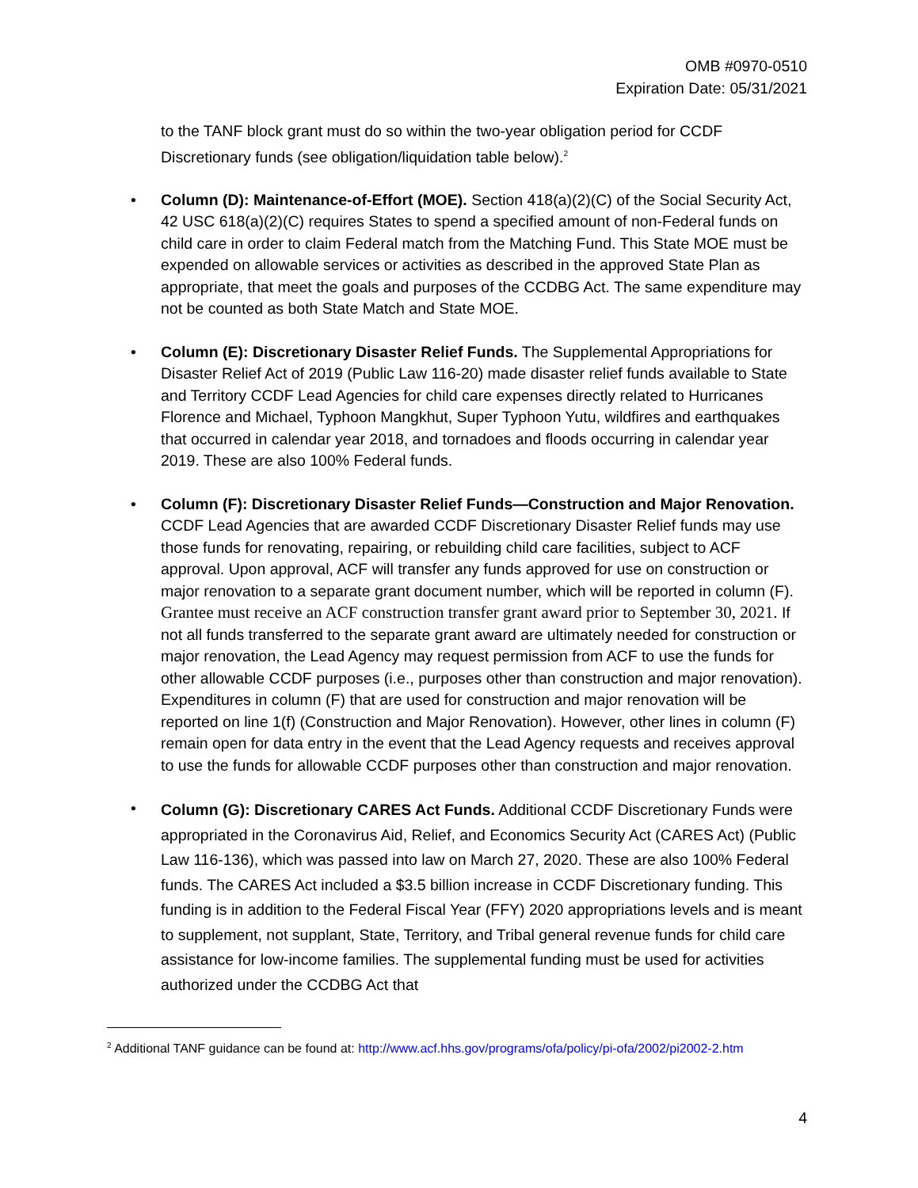OMB #0970-0510
Expiration Date: 05/31/2021
to the TANF block grant must do so within the two-year obligation period for CCDF Discretionary funds (see obligation/liquidation table below).<sup>2</sup>
•
Column (D): Maintenance-of-Effort (MOE). Section 418(a)(2)(C) of the Social Security Act, 42 USC 618(a)(2)(C) requires States to spend a specified amount of non-Federal funds on child care in order to claim Federal match from the Matching Fund. This State MOE must be expended on allowable services or activities as described in the approved State Plan as appropriate, that meet the goals and purposes of the CCDBG Act. The same expenditure may not be counted as both State Match and State MOE.
•
Column (E): Discretionary Disaster Relief Funds. The Supplemental Appropriations for Disaster Relief Act of 2019 (Public Law 116-20) made disaster relief funds available to State and Territory CCDF Lead Agencies for child care expenses directly related to Hurricanes Florence and Michael, Typhoon Mangkhut, Super Typhoon Yutu, wildfires and earthquakes that occurred in calendar year 2018, and tornadoes and floods occurring in calendar year 2019. These are also 100% Federal funds.
•
Column (F): Discretionary Disaster Relief Funds—Construction and Major Renovation. CCDF Lead Agencies that are awarded CCDF Discretionary Disaster Relief funds may use those funds for renovating, repairing, or rebuilding child care facilities, subject to ACF approval. Upon approval, ACF will transfer any funds approved for use on construction or major renovation to a separate grant document number, which will be reported in column (F). Grantee must receive an ACF construction transfer grant award prior to September 30, 2021. If not all funds transferred to the separate grant award are ultimately needed for construction or major renovation, the Lead Agency may request permission from ACF to use the funds for other allowable CCDF purposes (i.e., purposes other than construction and major renovation). Expenditures in column (F) that are used for construction and major renovation will be reported on line 1(f) (Construction and Major Renovation). However, other lines in column (F) remain open for data entry in the event that the Lead Agency requests and receives approval to use the funds for allowable CCDF purposes other than construction and major renovation.
•
Column (G): Discretionary CARES Act Funds. Additional CCDF Discretionary Funds were appropriated in the Coronavirus Aid, Relief, and Economics Security Act (CARES Act) (Public Law 116-136), which was passed into law on March 27, 2020. These are also 100% Federal funds. The CARES Act included a $3.5 billion increase in CCDF Discretionary funding. This funding is in addition to the Federal Fiscal Year (FFY) 2020 appropriations levels and is meant to supplement, not supplant, State, Territory, and Tribal general revenue funds for child care assistance for low-income families. The supplemental funding must be used for activities authorized under the CCDBG Act that
<sup>2</sup> Additional TANF guidance can be found at: http://www.acf.hhs.gov/programs/ofa/policy/pi-ofa/2002/pi2002-2.htm
4